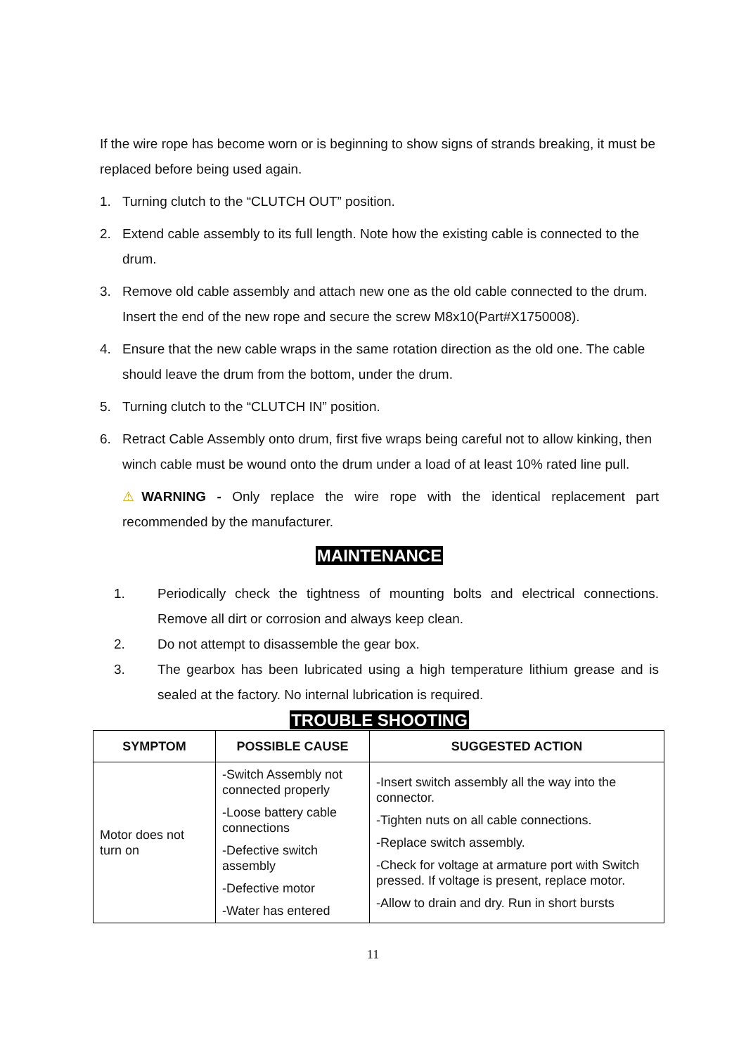If the wire rope has become worn or is beginning to show signs of strands breaking, it must be replaced before being used again.
1. Turning clutch to the “CLUTCH OUT” position.
2. Extend cable assembly to its full length. Note how the existing cable is connected to the drum.
3. Remove old cable assembly and attach new one as the old cable connected to the drum. Insert the end of the new rope and secure the screw M8x10(Part#X1750008).
4. Ensure that the new cable wraps in the same rotation direction as the old one. The cable should leave the drum from the bottom, under the drum.
5. Turning clutch to the “CLUTCH IN” position.
6. Retract Cable Assembly onto drum, first five wraps being careful not to allow kinking, then winch cable must be wound onto the drum under a load of at least 10% rated line pull.
⚠WARNING - Only replace the wire rope with the identical replacement part recommended by the manufacturer.
MAINTENANCE
1. Periodically check the tightness of mounting bolts and electrical connections. Remove all dirt or corrosion and always keep clean.
2. Do not attempt to disassemble the gear box.
3. The gearbox has been lubricated using a high temperature lithium grease and is sealed at the factory. No internal lubrication is required.
TROUBLE SHOOTING
| SYMPTOM | POSSIBLE CAUSE | SUGGESTED ACTION |
| --- | --- | --- |
| Motor does not turn on | -Switch Assembly not connected properly -Loose battery cable connections -Defective switch assembly -Defective motor -Water has entered | -Insert switch assembly all the way into the connector. -Tighten nuts on all cable connections. -Replace switch assembly. -Check for voltage at armature port with Switch pressed. If voltage is present, replace motor. -Allow to drain and dry. Run in short bursts |
11